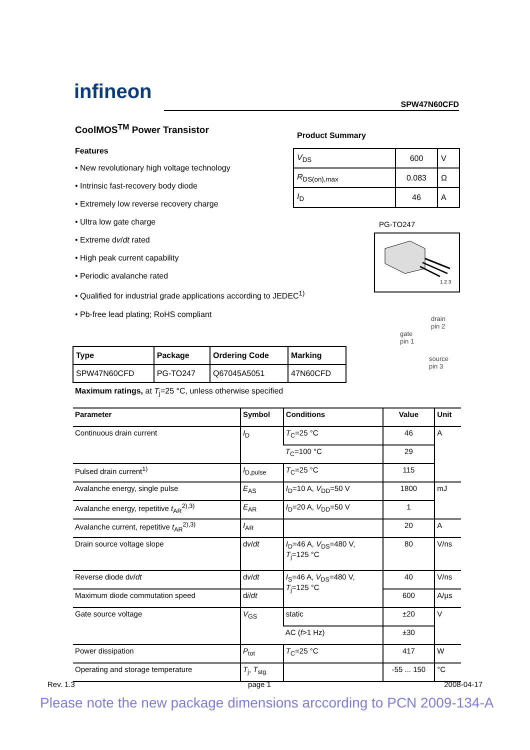infineon
SPW47N60CFD
CoolMOS<sup>TM</sup> Power Transistor
Features
• New revolutionary high voltage technology
• Intrinsic fast-recovery body diode
• Extremely low reverse recovery charge
• Ultra low gate charge
• Extreme dv/dt rated
• High peak current capability
• Periodic avalanche rated
• Qualified for industrial grade applications according to JEDEC<sup>1)</sup>
• Pb-free lead plating; RoHS compliant
Product Summary
| V<sub>DS</sub> | 600 | V |
| R<sub>DS(on),max</sub> | 0.083 | Ω |
| I<sub>D</sub> | 46 | A |
PG-TO247
1 2 3
drain
pin 2
gate
pin 1
source
pin 3
| Type | Package | Ordering Code | Marking |
| --- | --- | --- | --- |
| SPW47N60CFD | PG-TO247 | Q67045A5051 | 47N60CFD |
Maximum ratings, at T<sub>j</sub>=25 °C, unless otherwise specified
| Parameter | Symbol | Conditions | Value | Unit |
| --- | --- | --- | --- | --- |
| Continuous drain current | I<sub>D</sub> | T<sub>C</sub>=25 °C | 46 | A |
| | | T<sub>C</sub>=100 °C | 29 | |
| Pulsed drain current<sup>1)</sup> | I<sub>D,pulse</sub> | T<sub>C</sub>=25 °C | 115 | |
| Avalanche energy, single pulse | E<sub>AS</sub> | I<sub>D</sub>=10 A, V<sub>DD</sub>=50 V | 1800 | mJ |
| Avalanche energy, repetitive t<sub>AR</sub><sup>2),3)</sup> | E<sub>AR</sub> | I<sub>D</sub>=20 A, V<sub>DD</sub>=50 V | 1 | |
| Avalanche current, repetitive t<sub>AR</sub><sup>2),3)</sup> | I<sub>AR</sub> | | 20 | A |
| Drain source voltage slope | d v / dt | I<sub>D</sub>=46 A, V<sub>DS</sub>=480 V, T<sub>j</sub>=125 °C | 80 | V/ns |
| Reverse diode d v / dt | d v / dt | I<sub>S</sub>=46 A, V<sub>DS</sub>=480 V, T<sub>j</sub>=125 °C | 40 | V/ns |
| Maximum diode commutation speed | d i / dt | | 600 | A/µs |
| Gate source voltage | V<sub>GS</sub> | static | ±20 | V |
| | | AC ( f >1 Hz) | ±30 | |
| Power dissipation | P<sub>tot</sub> | T<sub>C</sub>=25 °C | 417 | W |
| Operating and storage temperature | T<sub>j</sub>, T<sub>stg</sub> | | -55 ... 150 | °C |
Rev. 1.3 page 1 2008-04-17
Please note the new package dimensions arccording to PCN 2009-134-A